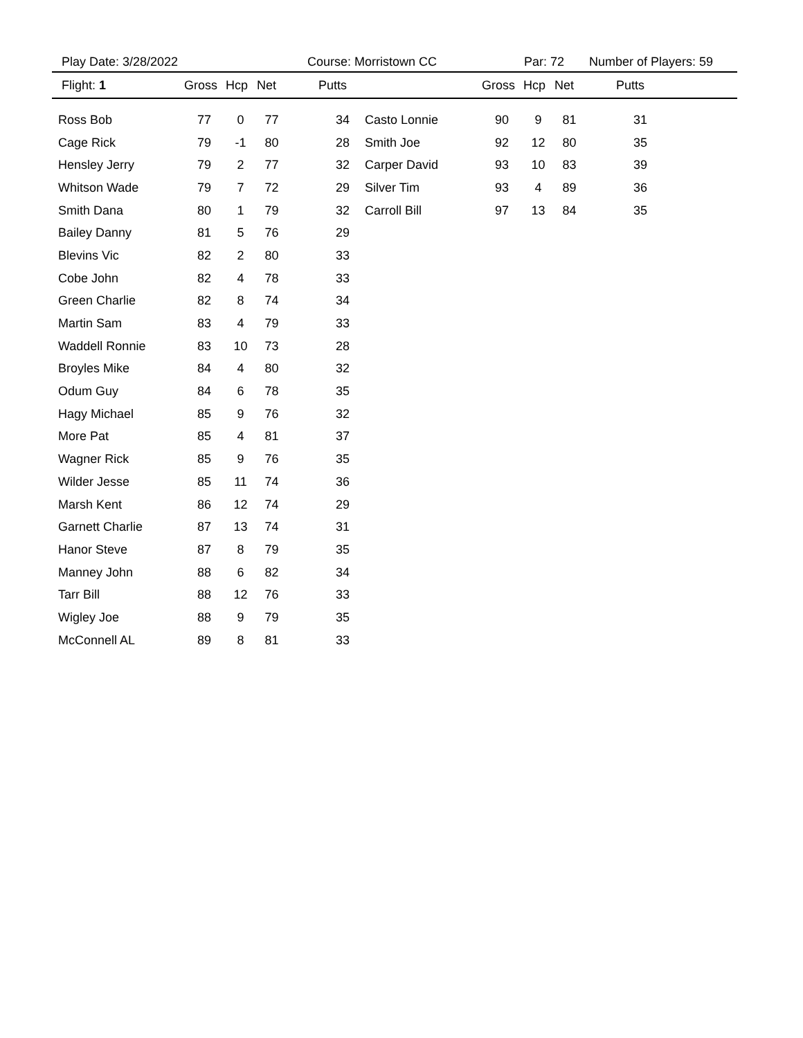Play Date: 3/28/2022 Course: Morristown CC Par: 72 Number of Players: 59
| Flight: 1 | Gross | Hcp | Net | Putts | | Gross | Hcp | Net | Putts | |
| --- | --- | --- | --- | --- | --- | --- | --- | --- | --- | --- |
| Ross Bob | 77 | 0 | 77 | 34 | Casto Lonnie | 90 | 9 | 81 | 31 | |
| Cage Rick | 79 | -1 | 80 | 28 | Smith Joe | 92 | 12 | 80 | 35 | |
| Hensley Jerry | 79 | 2 | 77 | 32 | Carper David | 93 | 10 | 83 | 39 | |
| Whitson Wade | 79 | 7 | 72 | 29 | Silver Tim | 93 | 4 | 89 | 36 | |
| Smith Dana | 80 | 1 | 79 | 32 | Carroll Bill | 97 | 13 | 84 | 35 | |
| Bailey Danny | 81 | 5 | 76 | 29 | | | | | | |
| Blevins Vic | 82 | 2 | 80 | 33 | | | | | | |
| Cobe John | 82 | 4 | 78 | 33 | | | | | | |
| Green Charlie | 82 | 8 | 74 | 34 | | | | | | |
| Martin Sam | 83 | 4 | 79 | 33 | | | | | | |
| Waddell Ronnie | 83 | 10 | 73 | 28 | | | | | | |
| Broyles Mike | 84 | 4 | 80 | 32 | | | | | | |
| Odum Guy | 84 | 6 | 78 | 35 | | | | | | |
| Hagy Michael | 85 | 9 | 76 | 32 | | | | | | |
| More Pat | 85 | 4 | 81 | 37 | | | | | | |
| Wagner Rick | 85 | 9 | 76 | 35 | | | | | | |
| Wilder Jesse | 85 | 11 | 74 | 36 | | | | | | |
| Marsh Kent | 86 | 12 | 74 | 29 | | | | | | |
| Garnett Charlie | 87 | 13 | 74 | 31 | | | | | | |
| Hanor Steve | 87 | 8 | 79 | 35 | | | | | | |
| Manney John | 88 | 6 | 82 | 34 | | | | | | |
| Tarr Bill | 88 | 12 | 76 | 33 | | | | | | |
| Wigley Joe | 88 | 9 | 79 | 35 | | | | | | |
| McConnell AL | 89 | 8 | 81 | 33 | | | | | | |